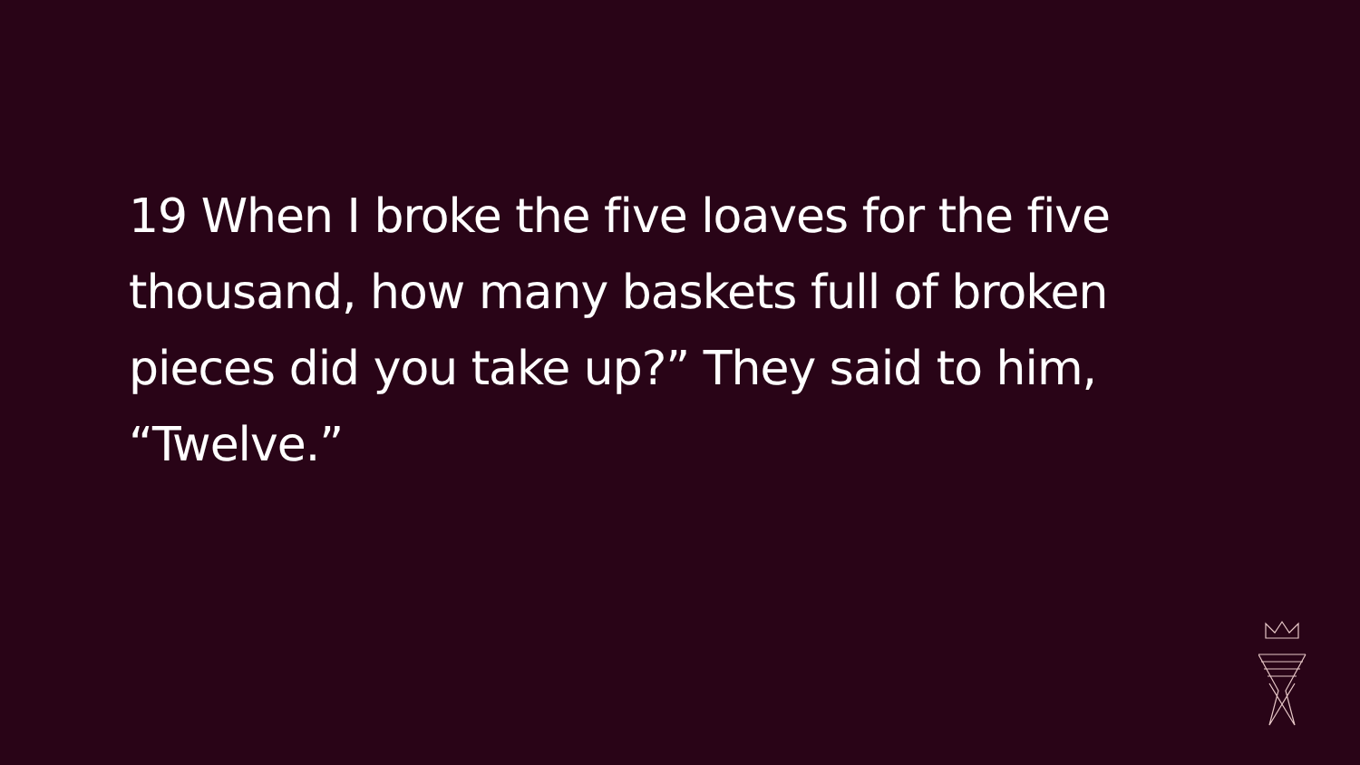19 When I broke the five loaves for the five thousand, how many baskets full of broken pieces did you take up?” They said to him, “Twelve.”